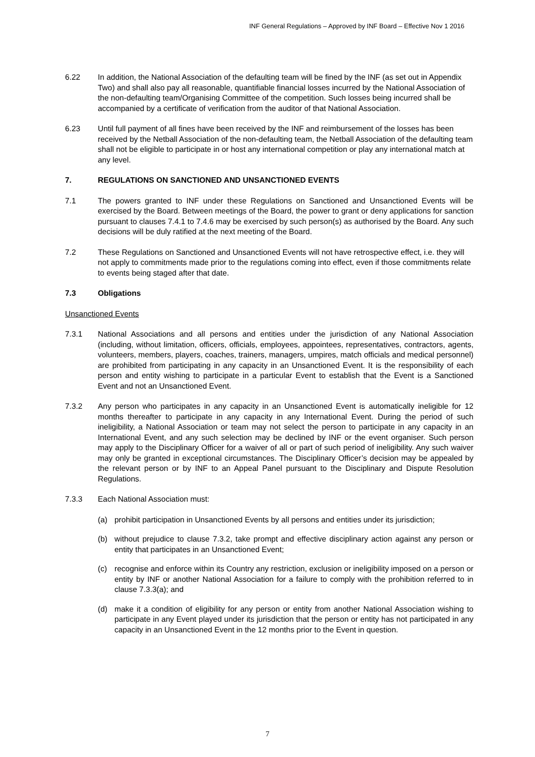INF General Regulations – Approved by INF Board – Effective Nov 1 2016
6.22 In addition, the National Association of the defaulting team will be fined by the INF (as set out in Appendix Two) and shall also pay all reasonable, quantifiable financial losses incurred by the National Association of the non-defaulting team/Organising Committee of the competition. Such losses being incurred shall be accompanied by a certificate of verification from the auditor of that National Association.
6.23 Until full payment of all fines have been received by the INF and reimbursement of the losses has been received by the Netball Association of the non-defaulting team, the Netball Association of the defaulting team shall not be eligible to participate in or host any international competition or play any international match at any level.
7. REGULATIONS ON SANCTIONED AND UNSANCTIONED EVENTS
7.1 The powers granted to INF under these Regulations on Sanctioned and Unsanctioned Events will be exercised by the Board. Between meetings of the Board, the power to grant or deny applications for sanction pursuant to clauses 7.4.1 to 7.4.6 may be exercised by such person(s) as authorised by the Board. Any such decisions will be duly ratified at the next meeting of the Board.
7.2 These Regulations on Sanctioned and Unsanctioned Events will not have retrospective effect, i.e. they will not apply to commitments made prior to the regulations coming into effect, even if those commitments relate to events being staged after that date.
7.3 Obligations
Unsanctioned Events
7.3.1 National Associations and all persons and entities under the jurisdiction of any National Association (including, without limitation, officers, officials, employees, appointees, representatives, contractors, agents, volunteers, members, players, coaches, trainers, managers, umpires, match officials and medical personnel) are prohibited from participating in any capacity in an Unsanctioned Event. It is the responsibility of each person and entity wishing to participate in a particular Event to establish that the Event is a Sanctioned Event and not an Unsanctioned Event.
7.3.2 Any person who participates in any capacity in an Unsanctioned Event is automatically ineligible for 12 months thereafter to participate in any capacity in any International Event. During the period of such ineligibility, a National Association or team may not select the person to participate in any capacity in an International Event, and any such selection may be declined by INF or the event organiser. Such person may apply to the Disciplinary Officer for a waiver of all or part of such period of ineligibility. Any such waiver may only be granted in exceptional circumstances. The Disciplinary Officer’s decision may be appealed by the relevant person or by INF to an Appeal Panel pursuant to the Disciplinary and Dispute Resolution Regulations.
7.3.3 Each National Association must:
(a) prohibit participation in Unsanctioned Events by all persons and entities under its jurisdiction;
(b) without prejudice to clause 7.3.2, take prompt and effective disciplinary action against any person or entity that participates in an Unsanctioned Event;
(c) recognise and enforce within its Country any restriction, exclusion or ineligibility imposed on a person or entity by INF or another National Association for a failure to comply with the prohibition referred to in clause 7.3.3(a); and
(d) make it a condition of eligibility for any person or entity from another National Association wishing to participate in any Event played under its jurisdiction that the person or entity has not participated in any capacity in an Unsanctioned Event in the 12 months prior to the Event in question.
7